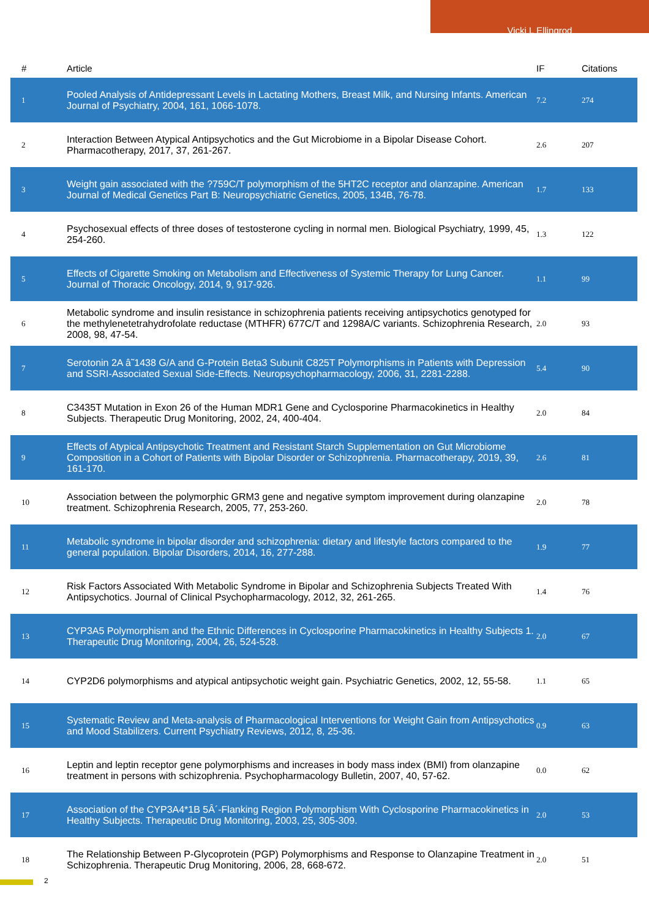Vicki L Ellingrod
| # | Article | IF | Citations |
| --- | --- | --- | --- |
| 1 | Pooled Analysis of Antidepressant Levels in Lactating Mothers, Breast Milk, and Nursing Infants. American Journal of Psychiatry, 2004, 161, 1066-1078. | 7.2 | 274 |
| 2 | Interaction Between Atypical Antipsychotics and the Gut Microbiome in a Bipolar Disease Cohort. Pharmacotherapy, 2017, 37, 261-267. | 2.6 | 207 |
| 3 | Weight gain associated with the ?759C/T polymorphism of the 5HT2C receptor and olanzapine. American Journal of Medical Genetics Part B: Neuropsychiatric Genetics, 2005, 134B, 76-78. | 1.7 | 133 |
| 4 | Psychosexual effects of three doses of testosterone cycling in normal men. Biological Psychiatry, 1999, 45, 254-260. | 1.3 | 122 |
| 5 | Effects of Cigarette Smoking on Metabolism and Effectiveness of Systemic Therapy for Lung Cancer. Journal of Thoracic Oncology, 2014, 9, 917-926. | 1.1 | 99 |
| 6 | Metabolic syndrome and insulin resistance in schizophrenia patients receiving antipsychotics genotyped for the methylenetetrahydrofolate reductase (MTHFR) 677C/T and 1298A/C variants. Schizophrenia Research, 2008, 98, 47-54. | 2.0 | 93 |
| 7 | Serotonin 2A â˜1438 G/A and G-Protein Beta3 Subunit C825T Polymorphisms in Patients with Depression and SSRI-Associated Sexual Side-Effects. Neuropsychopharmacology, 2006, 31, 2281-2288. | 5.4 | 90 |
| 8 | C3435T Mutation in Exon 26 of the Human MDR1 Gene and Cyclosporine Pharmacokinetics in Healthy Subjects. Therapeutic Drug Monitoring, 2002, 24, 400-404. | 2.0 | 84 |
| 9 | Effects of Atypical Antipsychotic Treatment and Resistant Starch Supplementation on Gut Microbiome Composition in a Cohort of Patients with Bipolar Disorder or Schizophrenia. Pharmacotherapy, 2019, 39, 161-170. | 2.6 | 81 |
| 10 | Association between the polymorphic GRM3 gene and negative symptom improvement during olanzapine treatment. Schizophrenia Research, 2005, 77, 253-260. | 2.0 | 78 |
| 11 | Metabolic syndrome in bipolar disorder and schizophrenia: dietary and lifestyle factors compared to the general population. Bipolar Disorders, 2014, 16, 277-288. | 1.9 | 77 |
| 12 | Risk Factors Associated With Metabolic Syndrome in Bipolar and Schizophrenia Subjects Treated With Antipsychotics. Journal of Clinical Psychopharmacology, 2012, 32, 261-265. | 1.4 | 76 |
| 13 | CYP3A5 Polymorphism and the Ethnic Differences in Cyclosporine Pharmacokinetics in Healthy Subjects 1. Therapeutic Drug Monitoring, 2004, 26, 524-528. | 2.0 | 67 |
| 14 | CYP2D6 polymorphisms and atypical antipsychotic weight gain. Psychiatric Genetics, 2002, 12, 55-58. | 1.1 | 65 |
| 15 | Systematic Review and Meta-analysis of Pharmacological Interventions for Weight Gain from Antipsychotics and Mood Stabilizers. Current Psychiatry Reviews, 2012, 8, 25-36. | 0.9 | 63 |
| 16 | Leptin and leptin receptor gene polymorphisms and increases in body mass index (BMI) from olanzapine treatment in persons with schizophrenia. Psychopharmacology Bulletin, 2007, 40, 57-62. | 0.0 | 62 |
| 17 | Association of the CYP3A4*1B 5Â´-Flanking Region Polymorphism With Cyclosporine Pharmacokinetics in Healthy Subjects. Therapeutic Drug Monitoring, 2003, 25, 305-309. | 2.0 | 53 |
| 18 | The Relationship Between P-Glycoprotein (PGP) Polymorphisms and Response to Olanzapine Treatment in Schizophrenia. Therapeutic Drug Monitoring, 2006, 28, 668-672. | 2.0 | 51 |
2